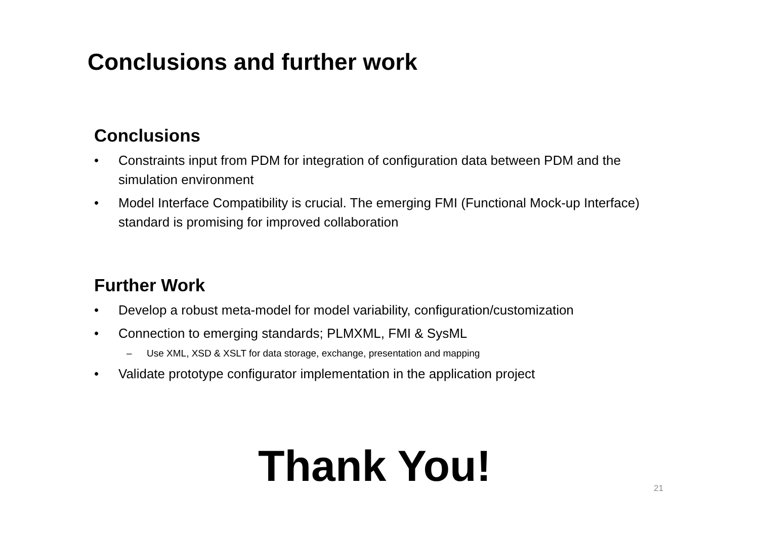Conclusions and further work
Conclusions
• Constraints input from PDM for integration of configuration data between PDM and the simulation environment
• Model Interface Compatibility is crucial. The emerging FMI (Functional Mock-up Interface) standard is promising for improved collaboration
Further Work
• Develop a robust meta-model for model variability, configuration/customization
• Connection to emerging standards; PLMXML, FMI & SysML
– Use XML, XSD & XSLT for data storage, exchange, presentation and mapping
• Validate prototype configurator implementation in the application project
Thank You! 21